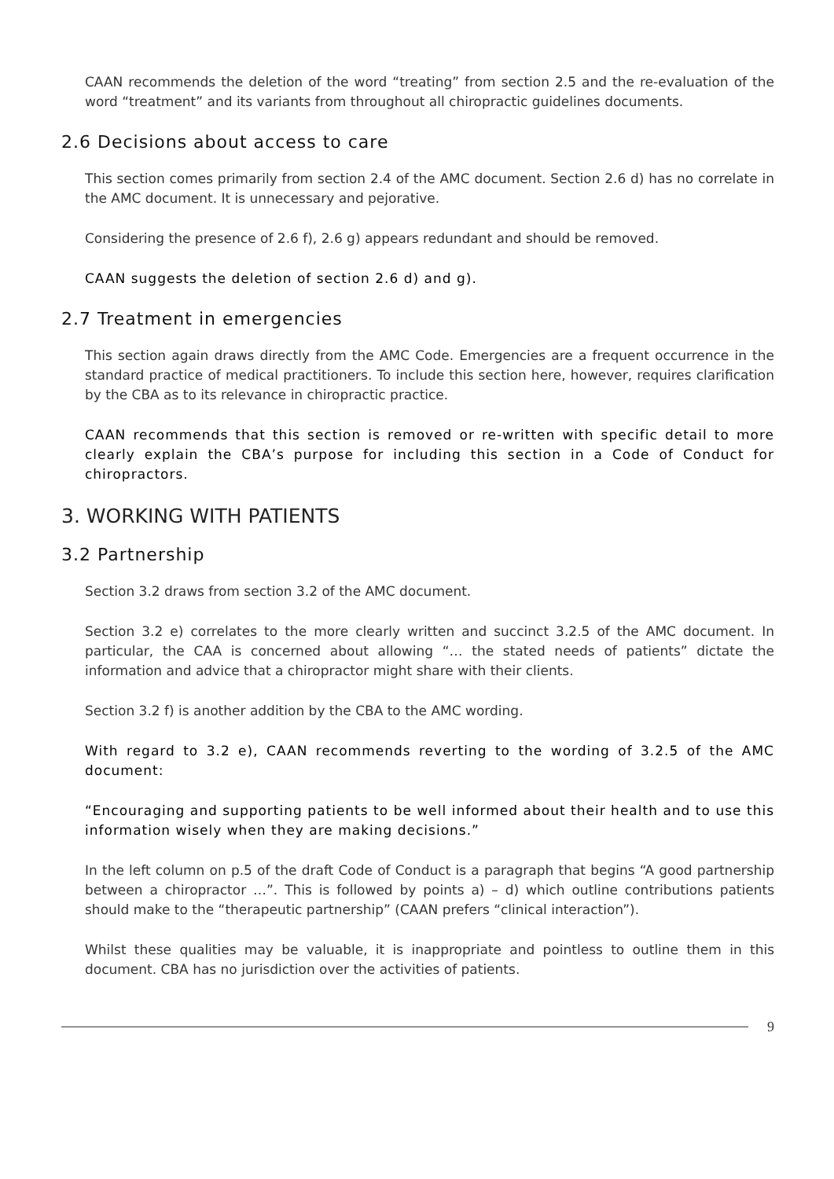CAAN recommends the deletion of the word “treating” from section 2.5 and the re-evaluation of the word “treatment” and its variants from throughout all chiropractic guidelines documents.
2.6 Decisions about access to care
This section comes primarily from section 2.4 of the AMC document. Section 2.6 d) has no correlate in the AMC document. It is unnecessary and pejorative.
Considering the presence of 2.6 f), 2.6 g) appears redundant and should be removed.
CAAN suggests the deletion of section 2.6 d) and g).
2.7 Treatment in emergencies
This section again draws directly from the AMC Code. Emergencies are a frequent occurrence in the standard practice of medical practitioners. To include this section here, however, requires clarification by the CBA as to its relevance in chiropractic practice.
CAAN recommends that this section is removed or re-written with specific detail to more clearly explain the CBA’s purpose for including this section in a Code of Conduct for chiropractors.
3. WORKING WITH PATIENTS
3.2 Partnership
Section 3.2 draws from section 3.2 of the AMC document.
Section 3.2 e) correlates to the more clearly written and succinct 3.2.5 of the AMC document. In particular, the CAA is concerned about allowing “… the stated needs of patients” dictate the information and advice that a chiropractor might share with their clients.
Section 3.2 f) is another addition by the CBA to the AMC wording.
With regard to 3.2 e), CAAN recommends reverting to the wording of 3.2.5 of the AMC document:
“Encouraging and supporting patients to be well informed about their health and to use this information wisely when they are making decisions.”
In the left column on p.5 of the draft Code of Conduct is a paragraph that begins “A good partnership between a chiropractor …”. This is followed by points a) – d) which outline contributions patients should make to the “therapeutic partnership” (CAAN prefers “clinical interaction”).
Whilst these qualities may be valuable, it is inappropriate and pointless to outline them in this document. CBA has no jurisdiction over the activities of patients.
9